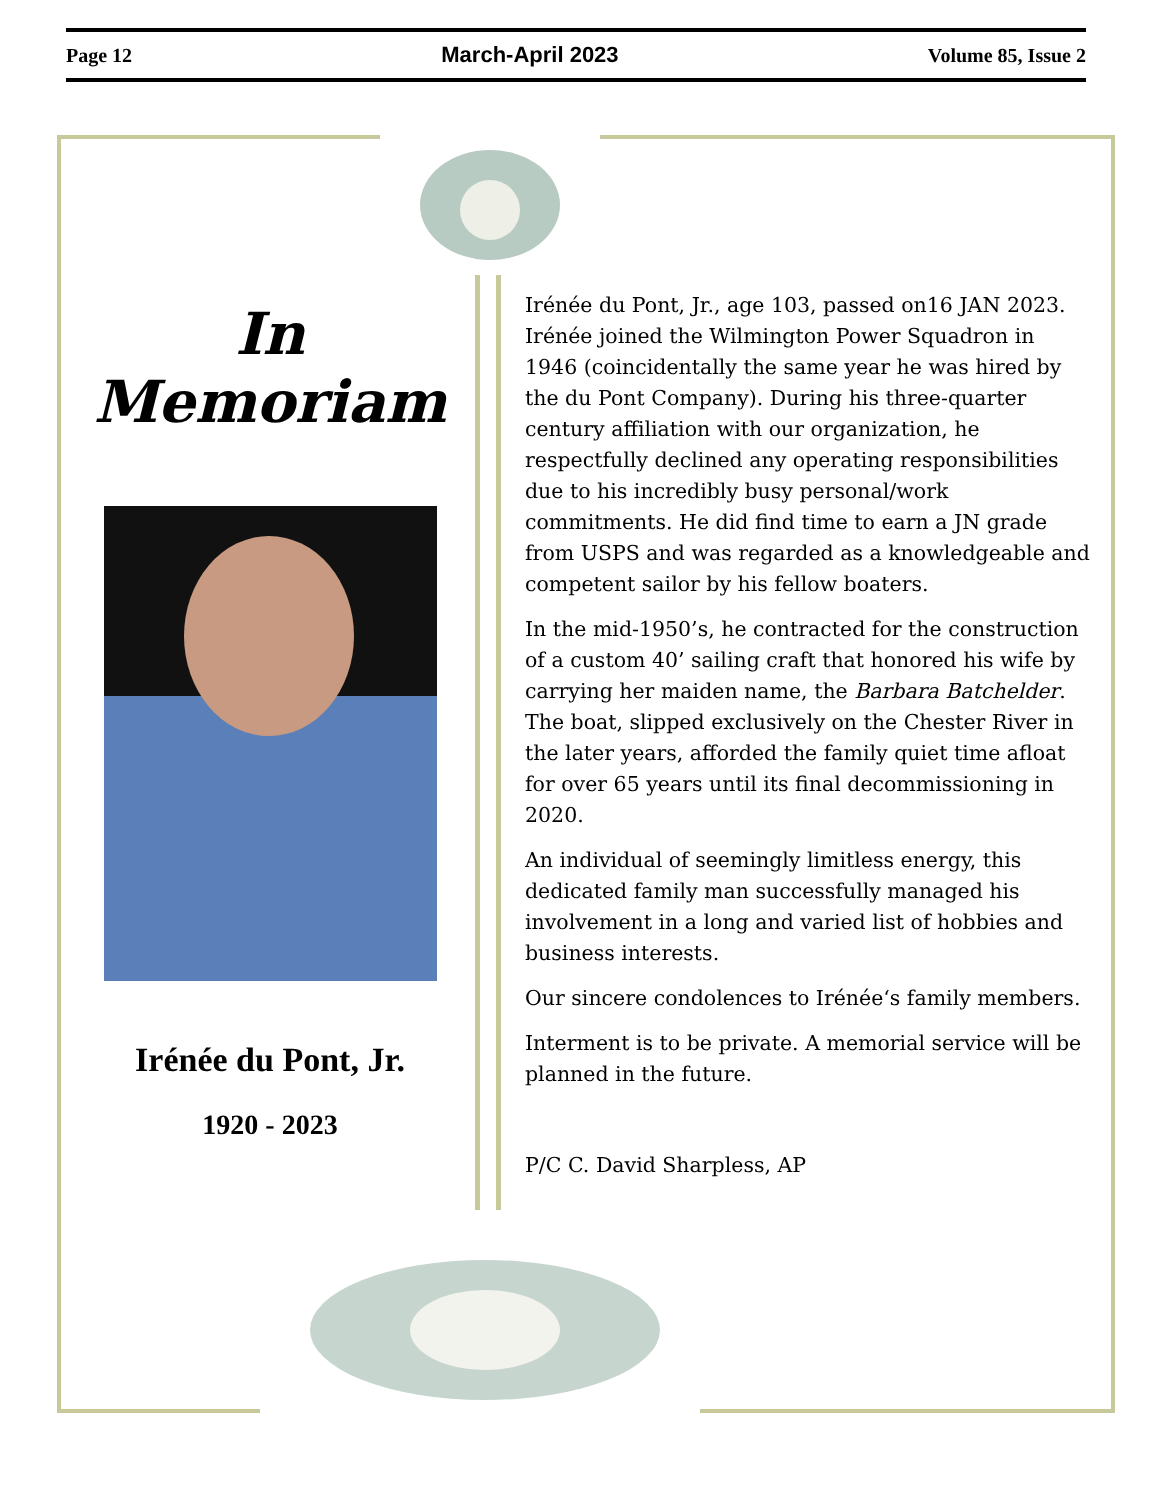Page 12 March-April 2023 Volume 85, Issue 2
In Memoriam
Irénée du Pont, Jr.
1920 - 2023
Irénée du Pont, Jr., age 103, passed on16 JAN 2023. Irénée joined the Wilmington Power Squadron in 1946 (coincidentally the same year he was hired by the du Pont Company). During his three-quarter century affiliation with our organization, he respectfully declined any operating responsibilities due to his incredibly busy personal/work commitments. He did find time to earn a JN grade from USPS and was regarded as a knowledgeable and competent sailor by his fellow boaters.
In the mid-1950’s, he contracted for the construction of a custom 40’ sailing craft that honored his wife by carrying her maiden name, the Barbara Batchelder. The boat, slipped exclusively on the Chester River in the later years, afforded the family quiet time afloat for over 65 years until its final decommissioning in 2020.
An individual of seemingly limitless energy, this dedicated family man successfully managed his involvement in a long and varied list of hobbies and business interests.
Our sincere condolences to Irénée‘s family members.
Interment is to be private. A memorial service will be planned in the future.
P/C C. David Sharpless, AP